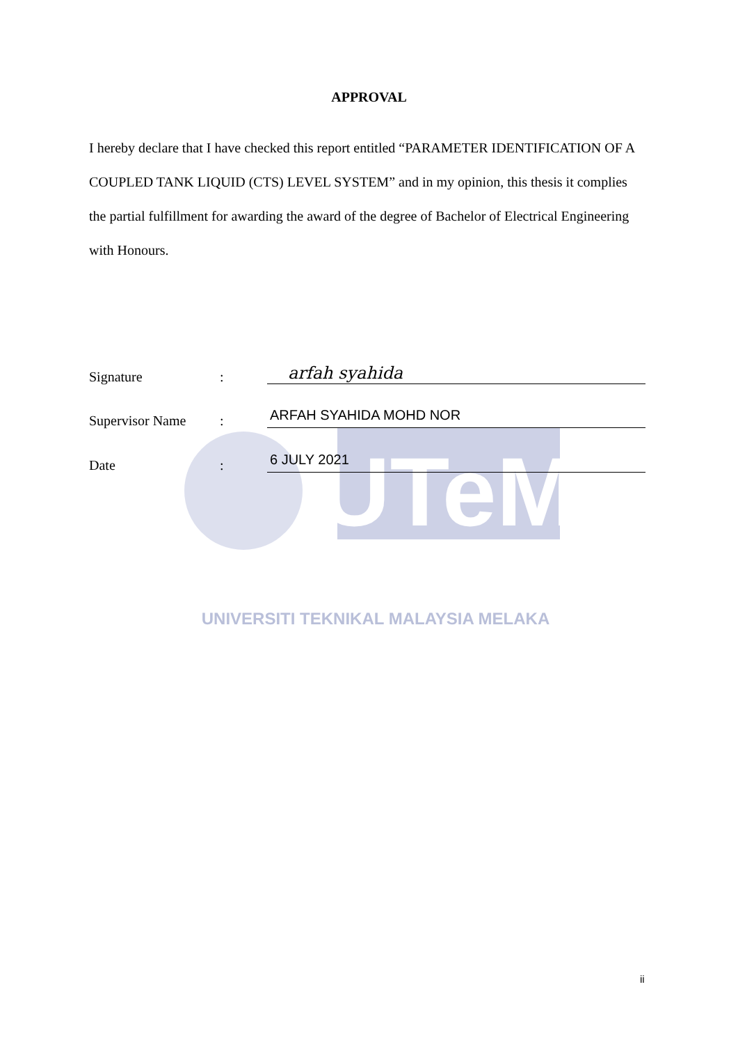UTeM
APPROVAL
I hereby declare that I have checked this report entitled “PARAMETER IDENTIFICATION OF A COUPLED TANK LIQUID (CTS) LEVEL SYSTEM” and in my opinion, this thesis it complies the partial fulfillment for awarding the award of the degree of Bachelor of Electrical Engineering with Honours.
Signature: arfah syahida
Supervisor Name: ARFAH SYAHIDA MOHD NOR
Date: 6 JULY 2021
UNIVERSITI TEKNIKAL MALAYSIA MELAKA
ii